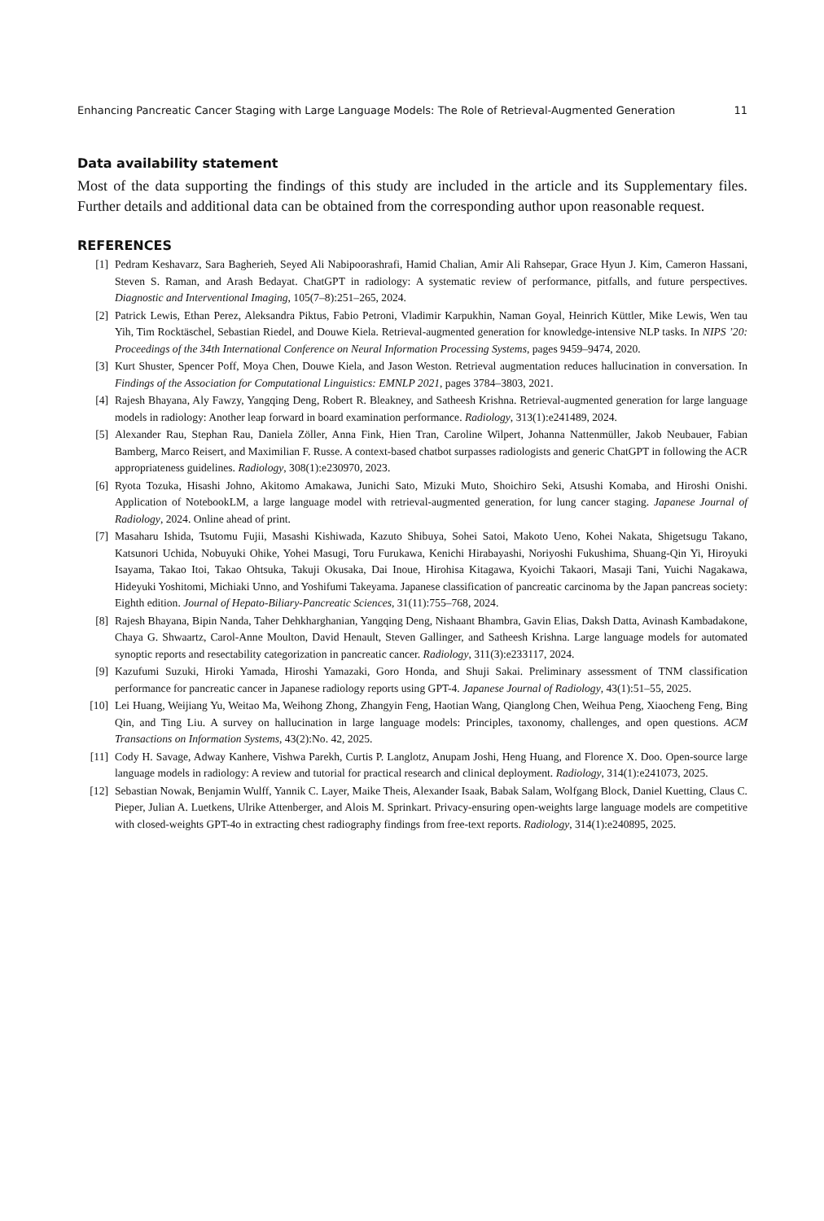Enhancing Pancreatic Cancer Staging with Large Language Models: The Role of Retrieval-Augmented Generation 11
Data availability statement
Most of the data supporting the findings of this study are included in the article and its Supplementary files. Further details and additional data can be obtained from the corresponding author upon reasonable request.
REFERENCES
[1] Pedram Keshavarz, Sara Bagherieh, Seyed Ali Nabipoorashrafi, Hamid Chalian, Amir Ali Rahsepar, Grace Hyun J. Kim, Cameron Hassani, Steven S. Raman, and Arash Bedayat. ChatGPT in radiology: A systematic review of performance, pitfalls, and future perspectives. Diagnostic and Interventional Imaging, 105(7–8):251–265, 2024.
[2] Patrick Lewis, Ethan Perez, Aleksandra Piktus, Fabio Petroni, Vladimir Karpukhin, Naman Goyal, Heinrich Küttler, Mike Lewis, Wen tau Yih, Tim Rocktäschel, Sebastian Riedel, and Douwe Kiela. Retrieval-augmented generation for knowledge-intensive NLP tasks. In NIPS ’20: Proceedings of the 34th International Conference on Neural Information Processing Systems, pages 9459–9474, 2020.
[3] Kurt Shuster, Spencer Poff, Moya Chen, Douwe Kiela, and Jason Weston. Retrieval augmentation reduces hallucination in conversation. In Findings of the Association for Computational Linguistics: EMNLP 2021, pages 3784–3803, 2021.
[4] Rajesh Bhayana, Aly Fawzy, Yangqing Deng, Robert R. Bleakney, and Satheesh Krishna. Retrieval-augmented generation for large language models in radiology: Another leap forward in board examination performance. Radiology, 313(1):e241489, 2024.
[5] Alexander Rau, Stephan Rau, Daniela Zöller, Anna Fink, Hien Tran, Caroline Wilpert, Johanna Nattenmüller, Jakob Neubauer, Fabian Bamberg, Marco Reisert, and Maximilian F. Russe. A context-based chatbot surpasses radiologists and generic ChatGPT in following the ACR appropriateness guidelines. Radiology, 308(1):e230970, 2023.
[6] Ryota Tozuka, Hisashi Johno, Akitomo Amakawa, Junichi Sato, Mizuki Muto, Shoichiro Seki, Atsushi Komaba, and Hiroshi Onishi. Application of NotebookLM, a large language model with retrieval-augmented generation, for lung cancer staging. Japanese Journal of Radiology, 2024. Online ahead of print.
[7] Masaharu Ishida, Tsutomu Fujii, Masashi Kishiwada, Kazuto Shibuya, Sohei Satoi, Makoto Ueno, Kohei Nakata, Shigetsugu Takano, Katsunori Uchida, Nobuyuki Ohike, Yohei Masugi, Toru Furukawa, Kenichi Hirabayashi, Noriyoshi Fukushima, Shuang-Qin Yi, Hiroyuki Isayama, Takao Itoi, Takao Ohtsuka, Takuji Okusaka, Dai Inoue, Hirohisa Kitagawa, Kyoichi Takaori, Masaji Tani, Yuichi Nagakawa, Hideyuki Yoshitomi, Michiaki Unno, and Yoshifumi Takeyama. Japanese classification of pancreatic carcinoma by the Japan pancreas society: Eighth edition. Journal of Hepato-Biliary-Pancreatic Sciences, 31(11):755–768, 2024.
[8] Rajesh Bhayana, Bipin Nanda, Taher Dehkharghanian, Yangqing Deng, Nishaant Bhambra, Gavin Elias, Daksh Datta, Avinash Kambadakone, Chaya G. Shwaartz, Carol-Anne Moulton, David Henault, Steven Gallinger, and Satheesh Krishna. Large language models for automated synoptic reports and resectability categorization in pancreatic cancer. Radiology, 311(3):e233117, 2024.
[9] Kazufumi Suzuki, Hiroki Yamada, Hiroshi Yamazaki, Goro Honda, and Shuji Sakai. Preliminary assessment of TNM classification performance for pancreatic cancer in Japanese radiology reports using GPT-4. Japanese Journal of Radiology, 43(1):51–55, 2025.
[10] Lei Huang, Weijiang Yu, Weitao Ma, Weihong Zhong, Zhangyin Feng, Haotian Wang, Qianglong Chen, Weihua Peng, Xiaocheng Feng, Bing Qin, and Ting Liu. A survey on hallucination in large language models: Principles, taxonomy, challenges, and open questions. ACM Transactions on Information Systems, 43(2):No. 42, 2025.
[11] Cody H. Savage, Adway Kanhere, Vishwa Parekh, Curtis P. Langlotz, Anupam Joshi, Heng Huang, and Florence X. Doo. Open-source large language models in radiology: A review and tutorial for practical research and clinical deployment. Radiology, 314(1):e241073, 2025.
[12] Sebastian Nowak, Benjamin Wulff, Yannik C. Layer, Maike Theis, Alexander Isaak, Babak Salam, Wolfgang Block, Daniel Kuetting, Claus C. Pieper, Julian A. Luetkens, Ulrike Attenberger, and Alois M. Sprinkart. Privacy-ensuring open-weights large language models are competitive with closed-weights GPT-4o in extracting chest radiography findings from free-text reports. Radiology, 314(1):e240895, 2025.